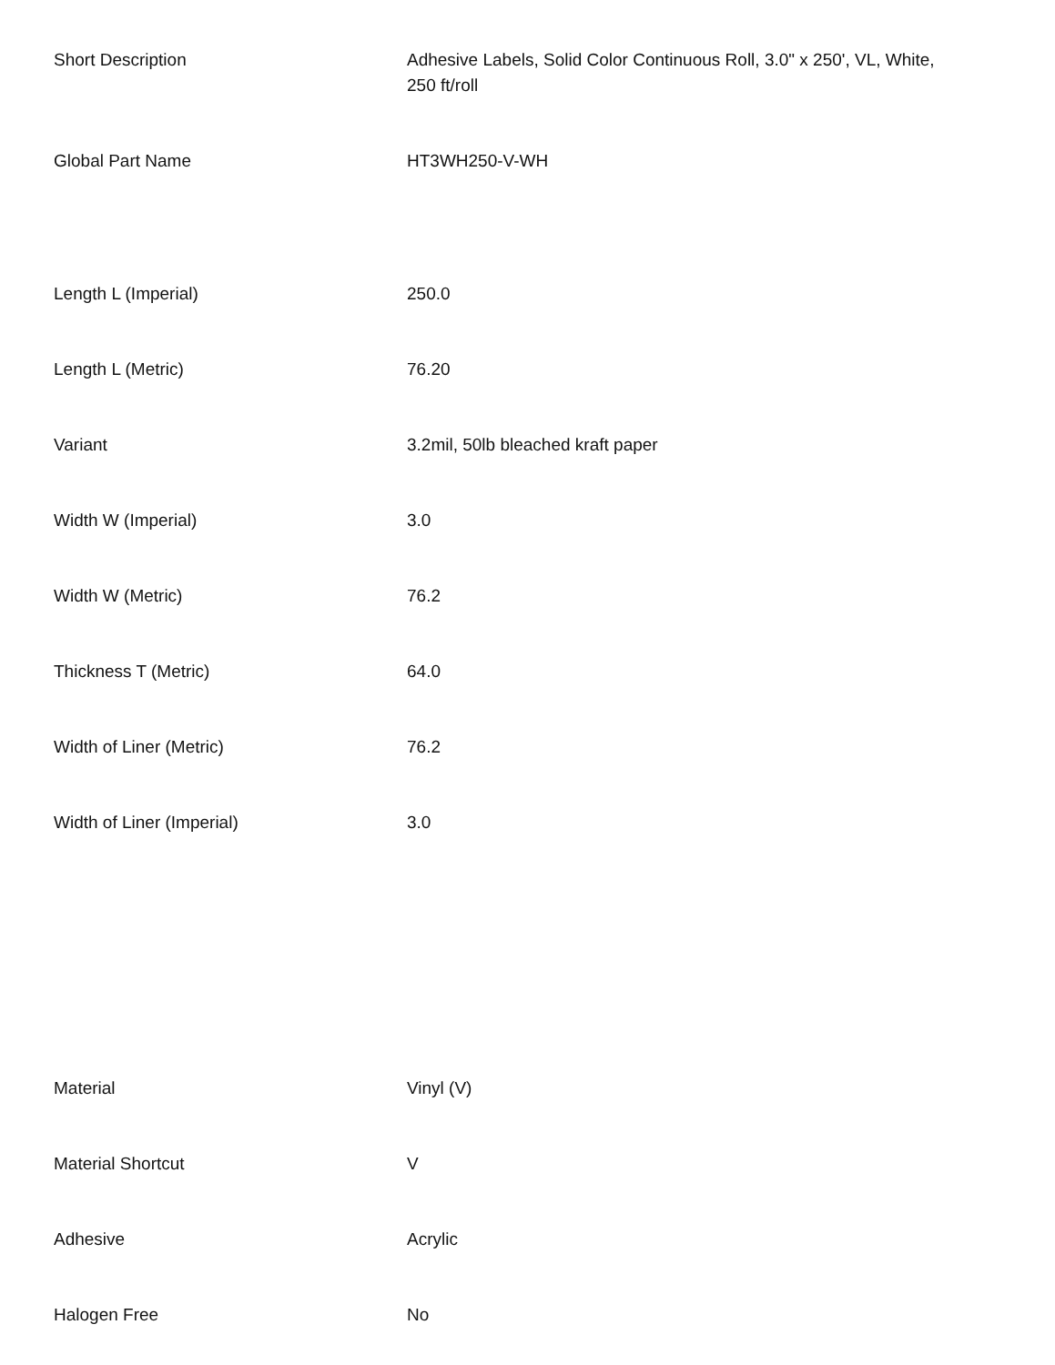| Short Description | Adhesive Labels, Solid Color Continuous Roll, 3.0" x 250', VL, White, 250 ft/roll |
| Global Part Name | HT3WH250-V-WH |
| Length L (Imperial) | 250.0 |
| Length L (Metric) | 76.20 |
| Variant | 3.2mil, 50lb bleached kraft paper |
| Width W (Imperial) | 3.0 |
| Width W (Metric) | 76.2 |
| Thickness T (Metric) | 64.0 |
| Width of Liner (Metric) | 76.2 |
| Width of Liner (Imperial) | 3.0 |
| Material | Vinyl (V) |
| Material Shortcut | V |
| Adhesive | Acrylic |
| Halogen Free | No |